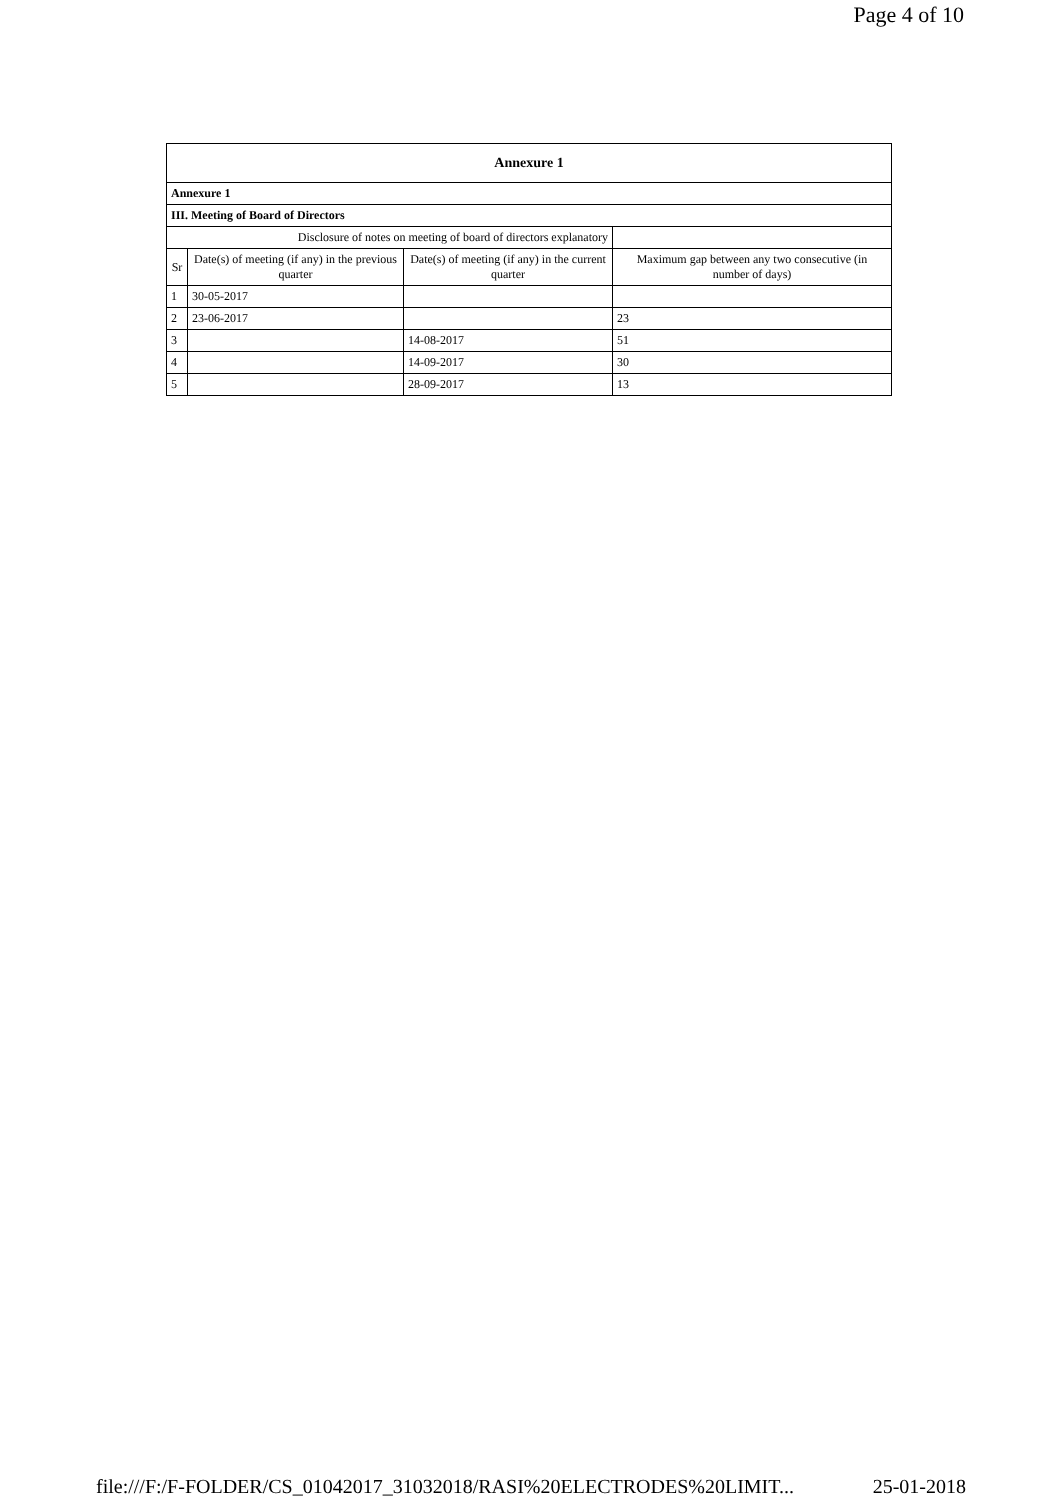Page 4 of 10
| Annexure 1 | | | |
| --- | --- | --- | --- |
| Annexure 1 | | | |
| III. Meeting of Board of Directors | | | |
| Disclosure of notes on meeting of board of directors explanatory | | | |
| Sr | Date(s) of meeting (if any) in the previous quarter | Date(s) of meeting (if any) in the current quarter | Maximum gap between any two consecutive (in number of days) |
| 1 | 30-05-2017 | | |
| 2 | 23-06-2017 | | 23 |
| 3 | | 14-08-2017 | 51 |
| 4 | | 14-09-2017 | 30 |
| 5 | | 28-09-2017 | 13 |
file:///F:/F-FOLDER/CS_01042017_31032018/RASI%20ELECTRODES%20LIMIT... 25-01-2018